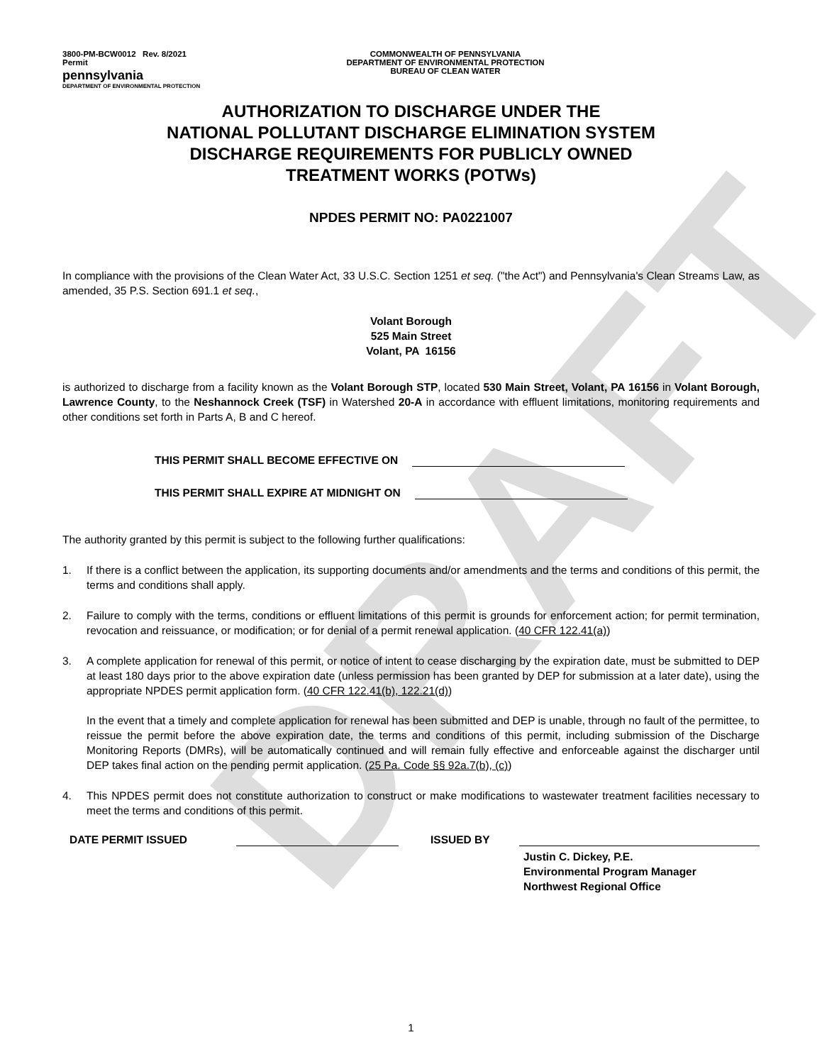DRAFT
3800-PM-BCW0012 Rev. 8/2021
Permit
pennsylvania
DEPARTMENT OF ENVIRONMENTAL PROTECTION
COMMONWEALTH OF PENNSYLVANIA
DEPARTMENT OF ENVIRONMENTAL PROTECTION
BUREAU OF CLEAN WATER
AUTHORIZATION TO DISCHARGE UNDER THE
NATIONAL POLLUTANT DISCHARGE ELIMINATION SYSTEM
DISCHARGE REQUIREMENTS FOR PUBLICLY OWNED
TREATMENT WORKS (POTWs)
NPDES PERMIT NO: PA0221007
In compliance with the provisions of the Clean Water Act, 33 U.S.C. Section 1251 et seq. ("the Act") and Pennsylvania's Clean Streams Law, as amended, 35 P.S. Section 691.1 et seq.,
Volant Borough
525 Main Street
Volant, PA 16156
is authorized to discharge from a facility known as the Volant Borough STP, located 530 Main Street, Volant, PA 16156 in Volant Borough, Lawrence County, to the Neshannock Creek (TSF) in Watershed 20-A in accordance with effluent limitations, monitoring requirements and other conditions set forth in Parts A, B and C hereof.
THIS PERMIT SHALL BECOME EFFECTIVE ON
THIS PERMIT SHALL EXPIRE AT MIDNIGHT ON
The authority granted by this permit is subject to the following further qualifications:
1. If there is a conflict between the application, its supporting documents and/or amendments and the terms and conditions of this permit, the terms and conditions shall apply.
2. Failure to comply with the terms, conditions or effluent limitations of this permit is grounds for enforcement action; for permit termination, revocation and reissuance, or modification; or for denial of a permit renewal application. (40 CFR 122.41(a))
3. A complete application for renewal of this permit, or notice of intent to cease discharging by the expiration date, must be submitted to DEP at least 180 days prior to the above expiration date (unless permission has been granted by DEP for submission at a later date), using the appropriate NPDES permit application form. (40 CFR 122.41(b), 122.21(d))
In the event that a timely and complete application for renewal has been submitted and DEP is unable, through no fault of the permittee, to reissue the permit before the above expiration date, the terms and conditions of this permit, including submission of the Discharge Monitoring Reports (DMRs), will be automatically continued and will remain fully effective and enforceable against the discharger until DEP takes final action on the pending permit application. (25 Pa. Code §§ 92a.7(b), (c))
4. This NPDES permit does not constitute authorization to construct or make modifications to wastewater treatment facilities necessary to meet the terms and conditions of this permit.
DATE PERMIT ISSUED ISSUED BY
Justin C. Dickey, P.E.
Environmental Program Manager
Northwest Regional Office
1